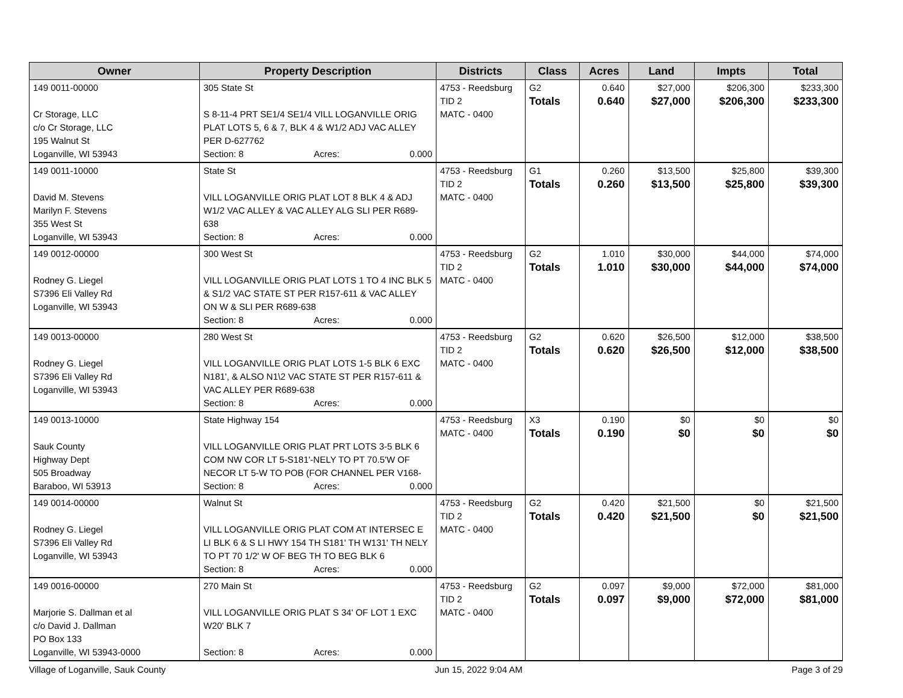| Owner | Property Description | Districts | Class | Acres | Land | Impts | Total |
| --- | --- | --- | --- | --- | --- | --- | --- |
| 149 0011-00000 Cr Storage, LLC c/o Cr Storage, LLC 195 Walnut St Loganville, WI 53943 | 305 State St S 8-11-4 PRT SE1/4 SE1/4 VILL LOGANVILLE ORIG PLAT LOTS 5, 6 & 7, BLK 4 & W1/2 ADJ VAC ALLEY PER D-627762 Section: 8 Acres: 0.000 | 4753 - Reedsburg TID 2 MATC - 0400 | G2 Totals | 0.640 0.640 | $27,000 $27,000 | $206,300 $206,300 | $233,300 $233,300 |
| 149 0011-10000 David M. Stevens Marilyn F. Stevens 355 West St Loganville, WI 53943 | State St VILL LOGANVILLE ORIG PLAT LOT 8 BLK 4 & ADJ W1/2 VAC ALLEY & VAC ALLEY ALG SLI PER R689-638 Section: 8 Acres: 0.000 | 4753 - Reedsburg TID 2 MATC - 0400 | G1 Totals | 0.260 0.260 | $13,500 $13,500 | $25,800 $25,800 | $39,300 $39,300 |
| 149 0012-00000 Rodney G. Liegel S7396 Eli Valley Rd Loganville, WI 53943 | 300 West St VILL LOGANVILLE ORIG PLAT LOTS 1 TO 4 INC BLK 5 & S1/2 VAC STATE ST PER R157-611 & VAC ALLEY ON W & SLI PER R689-638 Section: 8 Acres: 0.000 | 4753 - Reedsburg TID 2 MATC - 0400 | G2 Totals | 1.010 1.010 | $30,000 $30,000 | $44,000 $44,000 | $74,000 $74,000 |
| 149 0013-00000 Rodney G. Liegel S7396 Eli Valley Rd Loganville, WI 53943 | 280 West St VILL LOGANVILLE ORIG PLAT LOTS 1-5 BLK 6 EXC N181', & ALSO N1\2 VAC STATE ST PER R157-611 & VAC ALLEY PER R689-638 Section: 8 Acres: 0.000 | 4753 - Reedsburg TID 2 MATC - 0400 | G2 Totals | 0.620 0.620 | $26,500 $26,500 | $12,000 $12,000 | $38,500 $38,500 |
| 149 0013-10000 Sauk County Highway Dept 505 Broadway Baraboo, WI 53913 | State Highway 154 VILL LOGANVILLE ORIG PLAT PRT LOTS 3-5 BLK 6 COM NW COR LT 5-S181'-NELY TO PT 70.5'W OF NECOR LT 5-W TO POB (FOR CHANNEL PER V168- Section: 8 Acres: 0.000 | 4753 - Reedsburg MATC - 0400 | X3 Totals | 0.190 0.190 | $0 $0 | $0 $0 | $0 $0 |
| 149 0014-00000 Rodney G. Liegel S7396 Eli Valley Rd Loganville, WI 53943 | Walnut St VILL LOGANVILLE ORIG PLAT COM AT INTERSEC E LI BLK 6 & S LI HWY 154 TH S181' TH W131' TH NELY TO PT 70 1/2' W OF BEG TH TO BEG BLK 6 Section: 8 Acres: 0.000 | 4753 - Reedsburg TID 2 MATC - 0400 | G2 Totals | 0.420 0.420 | $21,500 $21,500 | $0 $0 | $21,500 $21,500 |
| 149 0016-00000 Marjorie S. Dallman et al c/o David J. Dallman PO Box 133 Loganville, WI 53943-0000 | 270 Main St VILL LOGANVILLE ORIG PLAT S 34' OF LOT 1 EXC W20' BLK 7 Section: 8 Acres: 0.000 | 4753 - Reedsburg TID 2 MATC - 0400 | G2 Totals | 0.097 0.097 | $9,000 $9,000 | $72,000 $72,000 | $81,000 $81,000 |
Village of Loganville, Sauk County Jun 15, 2022 9:04 AM Page 3 of 29